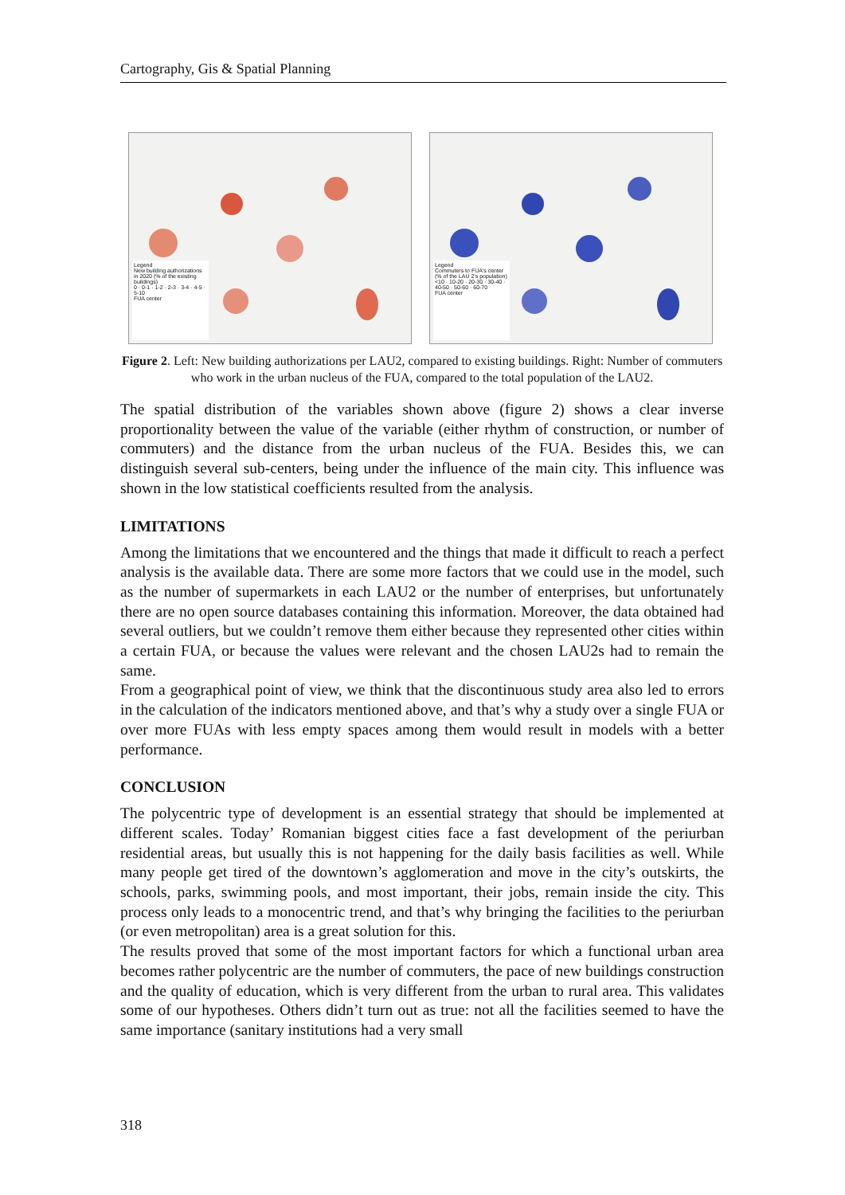Cartography, Gis & Spatial Planning
Legend
New building authorizations in 2020 (% of the existing buildings)
0 · 0-1 · 1-2 · 2-3 · 3-4 · 4-5 · 5-10
FUA center
Legend
Commuters to FUA's center (% of the LAU 2's population)
<10 · 10-20 · 20-30 · 30-40 · 40-50 · 50-60 · 60-70
FUA center
Figure 2. Left: New building authorizations per LAU2, compared to existing buildings. Right: Number of commuters who work in the urban nucleus of the FUA, compared to the total population of the LAU2.
The spatial distribution of the variables shown above (figure 2) shows a clear inverse proportionality between the value of the variable (either rhythm of construction, or number of commuters) and the distance from the urban nucleus of the FUA. Besides this, we can distinguish several sub-centers, being under the influence of the main city. This influence was shown in the low statistical coefficients resulted from the analysis.
LIMITATIONS
Among the limitations that we encountered and the things that made it difficult to reach a perfect analysis is the available data. There are some more factors that we could use in the model, such as the number of supermarkets in each LAU2 or the number of enterprises, but unfortunately there are no open source databases containing this information. Moreover, the data obtained had several outliers, but we couldn’t remove them either because they represented other cities within a certain FUA, or because the values were relevant and the chosen LAU2s had to remain the same.
From a geographical point of view, we think that the discontinuous study area also led to errors in the calculation of the indicators mentioned above, and that’s why a study over a single FUA or over more FUAs with less empty spaces among them would result in models with a better performance.
CONCLUSION
The polycentric type of development is an essential strategy that should be implemented at different scales. Today’ Romanian biggest cities face a fast development of the periurban residential areas, but usually this is not happening for the daily basis facilities as well. While many people get tired of the downtown’s agglomeration and move in the city’s outskirts, the schools, parks, swimming pools, and most important, their jobs, remain inside the city. This process only leads to a monocentric trend, and that’s why bringing the facilities to the periurban (or even metropolitan) area is a great solution for this.
The results proved that some of the most important factors for which a functional urban area becomes rather polycentric are the number of commuters, the pace of new buildings construction and the quality of education, which is very different from the urban to rural area. This validates some of our hypotheses. Others didn’t turn out as true: not all the facilities seemed to have the same importance (sanitary institutions had a very small
318